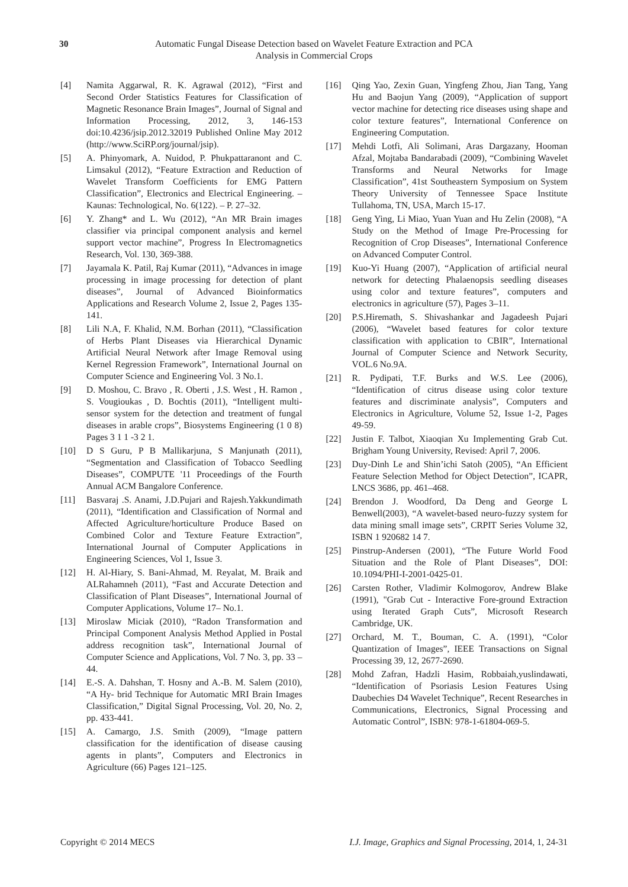30 Automatic Fungal Disease Detection based on Wavelet Feature Extraction and PCA
Analysis in Commercial Crops
[4] Namita Aggarwal, R. K. Agrawal (2012), “First and Second Order Statistics Features for Classification of Magnetic Resonance Brain Images”, Journal of Signal and Information Processing, 2012, 3, 146-153 doi:10.4236/jsip.2012.32019 Published Online May 2012 (http://www.SciRP.org/journal/jsip).
[5] A. Phinyomark, A. Nuidod, P. Phukpattaranont and C. Limsakul (2012), “Feature Extraction and Reduction of Wavelet Transform Coefficients for EMG Pattern Classification”, Electronics and Electrical Engineering. – Kaunas: Technological, No. 6(122). – P. 27–32.
[6] Y. Zhang* and L. Wu (2012), “An MR Brain images classifier via principal component analysis and kernel support vector machine”, Progress In Electromagnetics Research, Vol. 130, 369-388.
[7] Jayamala K. Patil, Raj Kumar (2011), “Advances in image processing in image processing for detection of plant diseases”, Journal of Advanced Bioinformatics Applications and Research Volume 2, Issue 2, Pages 135-141.
[8] Lili N.A, F. Khalid, N.M. Borhan (2011), “Classification of Herbs Plant Diseases via Hierarchical Dynamic Artificial Neural Network after Image Removal using Kernel Regression Framework”, International Journal on Computer Science and Engineering Vol. 3 No.1.
[9] D. Moshou, C. Bravo , R. Oberti , J.S. West , H. Ramon , S. Vougioukas , D. Bochtis (2011), “Intelligent multi-sensor system for the detection and treatment of fungal diseases in arable crops”, Biosystems Engineering (1 0 8) Pages 3 1 1 -3 2 1.
[10] D S Guru, P B Mallikarjuna, S Manjunath (2011), “Segmentation and Classification of Tobacco Seedling Diseases”, COMPUTE '11 Proceedings of the Fourth Annual ACM Bangalore Conference.
[11] Basvaraj .S. Anami, J.D.Pujari and Rajesh.Yakkundimath (2011), “Identification and Classification of Normal and Affected Agriculture/horticulture Produce Based on Combined Color and Texture Feature Extraction”, International Journal of Computer Applications in Engineering Sciences, Vol 1, Issue 3.
[12] H. Al-Hiary, S. Bani-Ahmad, M. Reyalat, M. Braik and ALRahamneh (2011), “Fast and Accurate Detection and Classification of Plant Diseases”, International Journal of Computer Applications, Volume 17– No.1.
[13] Miroslaw Miciak (2010), “Radon Transformation and Principal Component Analysis Method Applied in Postal address recognition task”, International Journal of Computer Science and Applications, Vol. 7 No. 3, pp. 33 – 44.
[14] E.-S. A. Dahshan, T. Hosny and A.-B. M. Salem (2010), “A Hy- brid Technique for Automatic MRI Brain Images Classification,” Digital Signal Processing, Vol. 20, No. 2, pp. 433-441.
[15] A. Camargo, J.S. Smith (2009), “Image pattern classification for the identification of disease causing agents in plants”, Computers and Electronics in Agriculture (66) Pages 121–125.
[16] Qing Yao, Zexin Guan, Yingfeng Zhou, Jian Tang, Yang Hu and Baojun Yang (2009), “Application of support vector machine for detecting rice diseases using shape and color texture features”, International Conference on Engineering Computation.
[17] Mehdi Lotfi, Ali Solimani, Aras Dargazany, Hooman Afzal, Mojtaba Bandarabadi (2009), “Combining Wavelet Transforms and Neural Networks for Image Classification”, 41st Southeastern Symposium on System Theory University of Tennessee Space Institute Tullahoma, TN, USA, March 15-17.
[18] Geng Ying, Li Miao, Yuan Yuan and Hu Zelin (2008), “A Study on the Method of Image Pre-Processing for Recognition of Crop Diseases”, International Conference on Advanced Computer Control.
[19] Kuo-Yi Huang (2007), “Application of artificial neural network for detecting Phalaenopsis seedling diseases using color and texture features”, computers and electronics in agriculture (57), Pages 3–11.
[20] P.S.Hiremath, S. Shivashankar and Jagadeesh Pujari (2006), “Wavelet based features for color texture classification with application to CBIR”, International Journal of Computer Science and Network Security, VOL.6 No.9A.
[21] R. Pydipati, T.F. Burks and W.S. Lee (2006), “Identification of citrus disease using color texture features and discriminate analysis”, Computers and Electronics in Agriculture, Volume 52, Issue 1-2, Pages 49-59.
[22] Justin F. Talbot, Xiaoqian Xu Implementing Grab Cut. Brigham Young University, Revised: April 7, 2006.
[23] Duy-Dinh Le and Shin’ichi Satoh (2005), “An Efficient Feature Selection Method for Object Detection”, ICAPR, LNCS 3686, pp. 461–468.
[24] Brendon J. Woodford, Da Deng and George L Benwell(2003), “A wavelet-based neuro-fuzzy system for data mining small image sets”, CRPIT Series Volume 32, ISBN 1 920682 14 7.
[25] Pinstrup-Andersen (2001), “The Future World Food Situation and the Role of Plant Diseases”, DOI: 10.1094/PHI-I-2001-0425-01.
[26] Carsten Rother, Vladimir Kolmogorov, Andrew Blake (1991), "Grab Cut - Interactive Fore-ground Extraction using Iterated Graph Cuts”, Microsoft Research Cambridge, UK.
[27] Orchard, M. T., Bouman, C. A. (1991), “Color Quantization of Images”, IEEE Transactions on Signal Processing 39, 12, 2677-2690.
[28] Mohd Zafran, Hadzli Hasim, Robbaiah,yuslindawati, “Identification of Psoriasis Lesion Features Using Daubechies D4 Wavelet Technique”, Recent Researches in Communications, Electronics, Signal Processing and Automatic Control”, ISBN: 978-1-61804-069-5.
Copyright © 2014 MECS I.J. Image, Graphics and Signal Processing, 2014, 1, 24-31